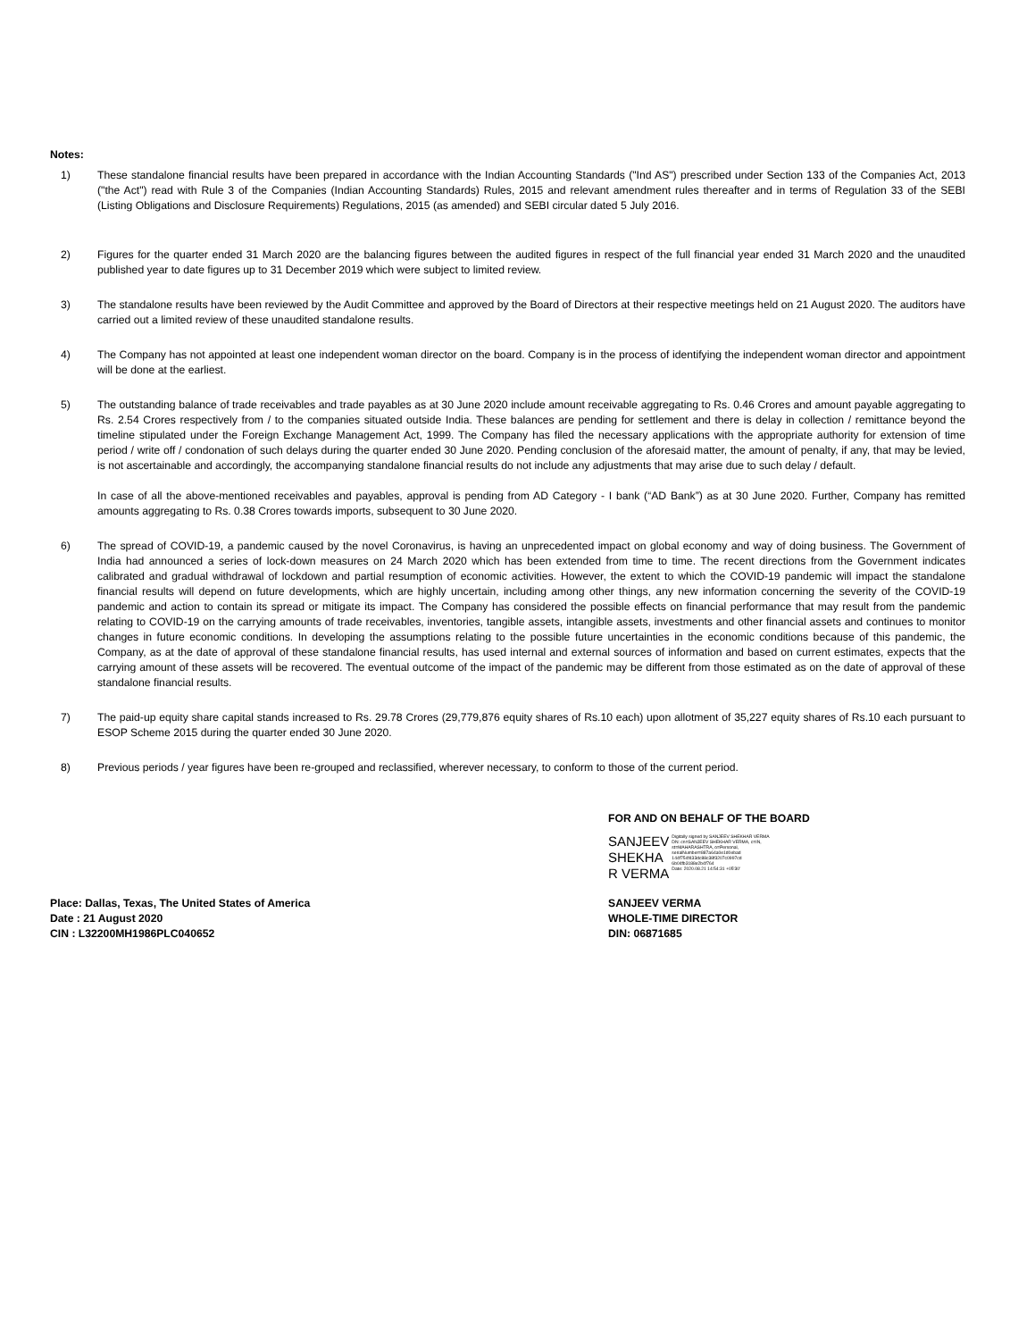Notes:
1) These standalone financial results have been prepared in accordance with the Indian Accounting Standards ("Ind AS") prescribed under Section 133 of the Companies Act, 2013 ("the Act") read with Rule 3 of the Companies (Indian Accounting Standards) Rules, 2015 and relevant amendment rules thereafter and in terms of Regulation 33 of the SEBI (Listing Obligations and Disclosure Requirements) Regulations, 2015 (as amended) and SEBI circular dated 5 July 2016.
2) Figures for the quarter ended 31 March 2020 are the balancing figures between the audited figures in respect of the full financial year ended 31 March 2020 and the unaudited published year to date figures up to 31 December 2019 which were subject to limited review.
3) The standalone results have been reviewed by the Audit Committee and approved by the Board of Directors at their respective meetings held on 21 August 2020. The auditors have carried out a limited review of these unaudited standalone results.
4) The Company has not appointed at least one independent woman director on the board. Company is in the process of identifying the independent woman director and appointment will be done at the earliest.
5) The outstanding balance of trade receivables and trade payables as at 30 June 2020 include amount receivable aggregating to Rs. 0.46 Crores and amount payable aggregating to Rs. 2.54 Crores respectively from / to the companies situated outside India. These balances are pending for settlement and there is delay in collection / remittance beyond the timeline stipulated under the Foreign Exchange Management Act, 1999. The Company has filed the necessary applications with the appropriate authority for extension of time period / write off / condonation of such delays during the quarter ended 30 June 2020. Pending conclusion of the aforesaid matter, the amount of penalty, if any, that may be levied, is not ascertainable and accordingly, the accompanying standalone financial results do not include any adjustments that may arise due to such delay / default.
In case of all the above-mentioned receivables and payables, approval is pending from AD Category - I bank (“AD Bank”) as at 30 June 2020. Further, Company has remitted amounts aggregating to Rs. 0.38 Crores towards imports, subsequent to 30 June 2020.
6) The spread of COVID-19, a pandemic caused by the novel Coronavirus, is having an unprecedented impact on global economy and way of doing business. The Government of India had announced a series of lock-down measures on 24 March 2020 which has been extended from time to time. The recent directions from the Government indicates calibrated and gradual withdrawal of lockdown and partial resumption of economic activities. However, the extent to which the COVID-19 pandemic will impact the standalone financial results will depend on future developments, which are highly uncertain, including among other things, any new information concerning the severity of the COVID-19 pandemic and action to contain its spread or mitigate its impact. The Company has considered the possible effects on financial performance that may result from the pandemic relating to COVID-19 on the carrying amounts of trade receivables, inventories, tangible assets, intangible assets, investments and other financial assets and continues to monitor changes in future economic conditions. In developing the assumptions relating to the possible future uncertainties in the economic conditions because of this pandemic, the Company, as at the date of approval of these standalone financial results, has used internal and external sources of information and based on current estimates, expects that the carrying amount of these assets will be recovered. The eventual outcome of the impact of the pandemic may be different from those estimated as on the date of approval of these standalone financial results.
7) The paid-up equity share capital stands increased to Rs. 29.78 Crores (29,779,876 equity shares of Rs.10 each) upon allotment of 35,227 equity shares of Rs.10 each pursuant to ESOP Scheme 2015 during the quarter ended 30 June 2020.
8) Previous periods / year figures have been re-grouped and reclassified, wherever necessary, to conform to those of the current period.
Place: Dallas, Texas, The United States of America
Date : 21 August 2020
CIN : L32200MH1986PLC040652
FOR AND ON BEHALF OF THE BOARD
SANJEEV
SHEKHA
R VERMA
Digitally signed by SANJEEV SHEKHAR VERMA
DN: cn=SANJEEV SHEKHAR VERMA, c=IN,
st=MAHARASHTRA, o=Personal,
serialNumber=887a64a0e1d0ebad
144f754f433dc88c38f3207c0997cd
6b04fb3188e2b4f764
Date: 2020.08.21 14:54:31 +05'30'
SANJEEV VERMA
WHOLE-TIME DIRECTOR
DIN: 06871685